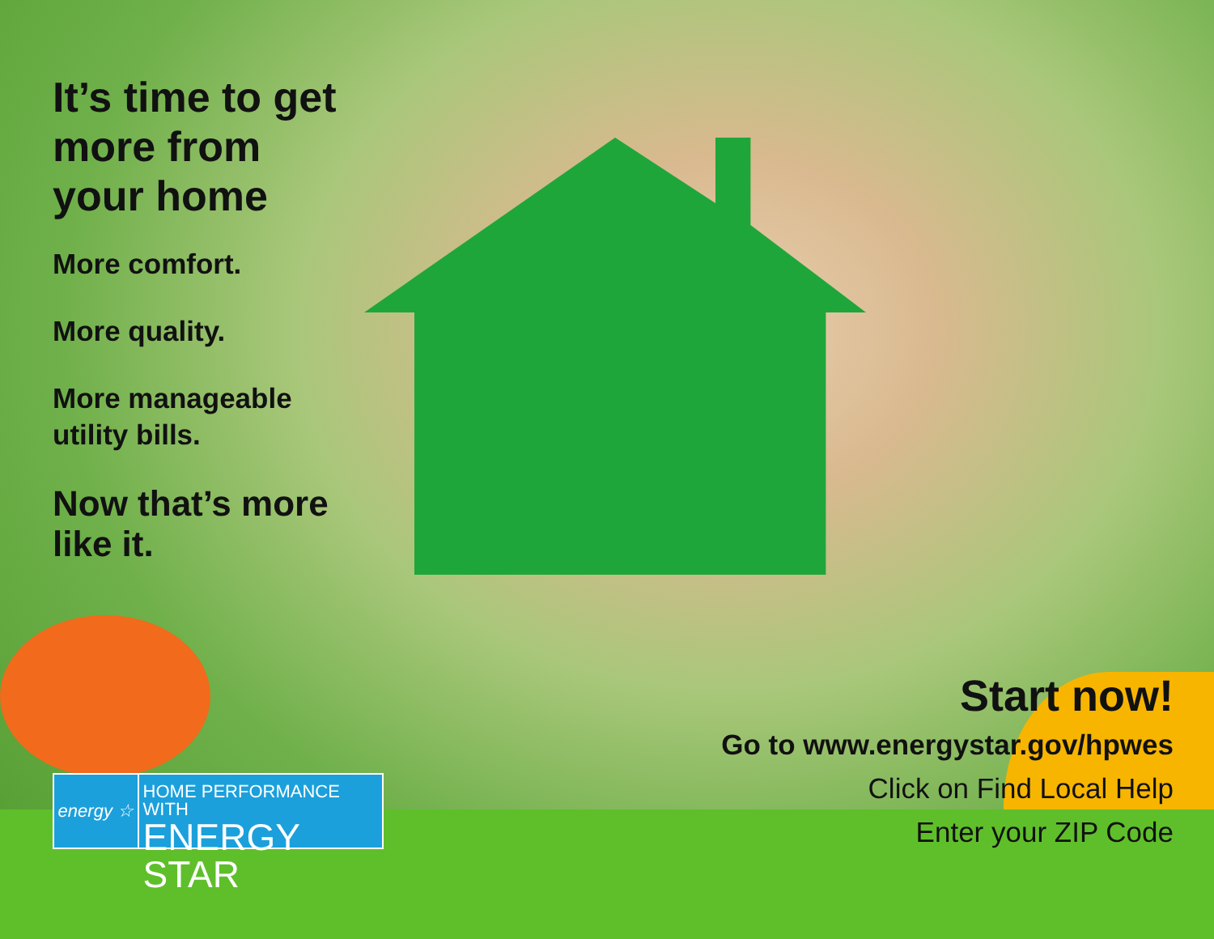It’s time to get more from your home
More comfort.
More quality.
More manageable utility bills.
Now that’s more like it.
energy ☆
HOME PERFORMANCE WITH
ENERGY STAR
Start now!
Go to www.energystar.gov/hpwes
Click on Find Local Help
Enter your ZIP Code